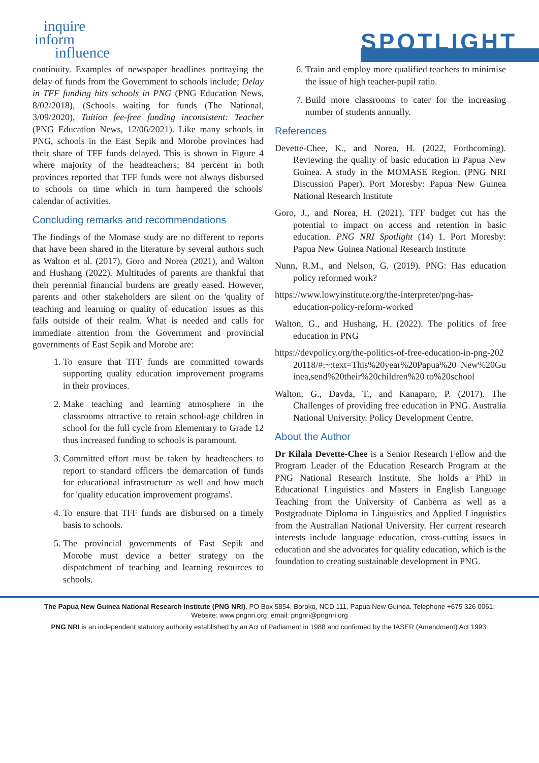inquire
inform
influence
SPOTLIGHT
continuity. Examples of newspaper headlines portraying the delay of funds from the Government to schools include; Delay in TFF funding hits schools in PNG (PNG Education News, 8/02/2018), (Schools waiting for funds (The National, 3/09/2020), Tuition fee-free funding inconsistent: Teacher (PNG Education News, 12/06/2021). Like many schools in PNG, schools in the East Sepik and Morobe provinces had their share of TFF funds delayed. This is shown in Figure 4 where majority of the headteachers; 84 percent in both provinces reported that TFF funds were not always disbursed to schools on time which in turn hampered the schools' calendar of activities.
Concluding remarks and recommendations
The findings of the Momase study are no different to reports that have been shared in the literature by several authors such as Walton et al. (2017), Goro and Norea (2021), and Walton and Hushang (2022). Multitudes of parents are thankful that their perennial financial burdens are greatly eased. However, parents and other stakeholders are silent on the 'quality of teaching and learning or quality of education' issues as this falls outside of their realm. What is needed and calls for immediate attention from the Government and provincial governments of East Sepik and Morobe are:
1. To ensure that TFF funds are committed towards supporting quality education improvement programs in their provinces.
2. Make teaching and learning atmosphere in the classrooms attractive to retain school-age children in school for the full cycle from Elementary to Grade 12 thus increased funding to schools is paramount.
3. Committed effort must be taken by headteachers to report to standard officers the demarcation of funds for educational infrastructure as well and how much for 'quality education improvement programs'.
4. To ensure that TFF funds are disbursed on a timely basis to schools.
5. The provincial governments of East Sepik and Morobe must device a better strategy on the dispatchment of teaching and learning resources to schools.
6. Train and employ more qualified teachers to minimise the issue of high teacher-pupil ratio.
7. Build more classrooms to cater for the increasing number of students annually.
References
Devette-Chee, K., and Norea, H. (2022, Forthcoming). Reviewing the quality of basic education in Papua New Guinea. A study in the MOMASE Region. (PNG NRI Discussion Paper). Port Moresby: Papua New Guinea National Research Institute
Goro, J., and Norea, H. (2021). TFF budget cut has the potential to impact on access and retention in basic education. PNG NRI Spotlight (14) 1. Port Moresby: Papua New Guinea National Research Institute
Nunn, R.M., and Nelson, G. (2019). PNG: Has education policy reformed work?
https://www.lowyinstitute.org/the-interpreter/png-has-education-policy-reform-worked
Walton, G., and Hushang, H. (2022). The politics of free education in PNG
https://devpolicy.org/the-politics-of-free-education-in-png-20220118/#:~:text=This%20year%20Papua%20 New%20Guinea,send%20their%20children%20 to%20school
Walton, G., Davda, T., and Kanaparo, P. (2017). The Challenges of providing free education in PNG. Australia National University. Policy Development Centre.
About the Author
Dr Kilala Devette-Chee is a Senior Research Fellow and the Program Leader of the Education Research Program at the PNG National Research Institute. She holds a PhD in Educational Linguistics and Masters in English Language Teaching from the University of Canberra as well as a Postgraduate Diploma in Linguistics and Applied Linguistics from the Australian National University. Her current research interests include language education, cross-cutting issues in education and she advocates for quality education, which is the foundation to creating sustainable development in PNG.
The Papua New Guinea National Research Institute (PNG NRI), PO Box 5854, Boroko, NCD 111, Papua New Guinea. Telephone +675 326 0061;
Website: www.pngnri.org; email: pngnri@pngnri.org
PNG NRI is an independent statutory authority established by an Act of Parliament in 1988 and confirmed by the IASER (Amendment) Act 1993.